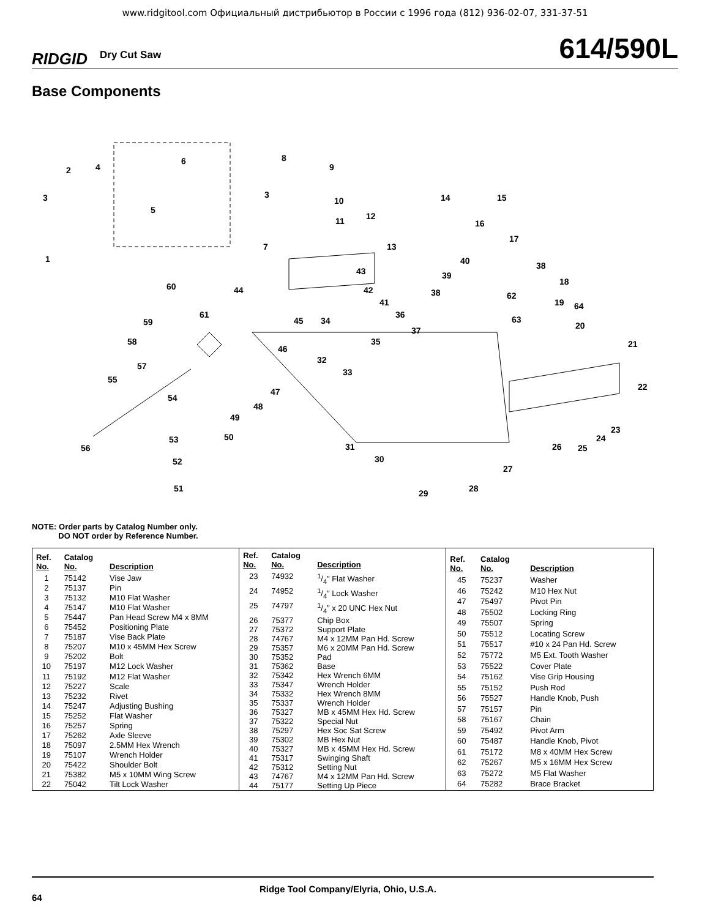www.ridgitool.com Официальный дистрибьютор в России с 1996 года (812) 936-02-07, 331-37-51
RIDGID Dry Cut Saw 614/590L
Base Components
2
4
6
3
5
1
8
9
3
10
11
12
13
7
14
15
16
17
40
39
38
38
18
62
19
64
63
20
21
22
43
42
41
36
37
44
45
46
34
35
32
33
60
59
61
58
57
55
54
47
48
49
50
53
56
52
51
31
30
29
28
27
26
25
24
23
NOTE: Order parts by Catalog Number only.
DO NOT order by Reference Number.
| Ref. No. | Catalog No. | Description |
| --- | --- | --- |
| 1 | 75142 | Vise Jaw |
| 2 | 75137 | Pin |
| 3 | 75132 | M10 Flat Washer |
| 4 | 75147 | M10 Flat Washer |
| 5 | 75447 | Pan Head Screw M4 x 8MM |
| 6 | 75452 | Positioning Plate |
| 7 | 75187 | Vise Back Plate |
| 8 | 75207 | M10 x 45MM Hex Screw |
| 9 | 75202 | Bolt |
| 10 | 75197 | M12 Lock Washer |
| 11 | 75192 | M12 Flat Washer |
| 12 | 75227 | Scale |
| 13 | 75232 | Rivet |
| 14 | 75247 | Adjusting Bushing |
| 15 | 75252 | Flat Washer |
| 16 | 75257 | Spring |
| 17 | 75262 | Axle Sleeve |
| 18 | 75097 | 2.5MM Hex Wrench |
| 19 | 75107 | Wrench Holder |
| 20 | 75422 | Shoulder Bolt |
| 21 | 75382 | M5 x 10MM Wing Screw |
| 22 | 75042 | Tilt Lock Washer |
| Ref. No. | Catalog No. | Description |
| --- | --- | --- |
| 23 | 74932 | 1/4″ Flat Washer |
| 24 | 74952 | 1/4″ Lock Washer |
| 25 | 74797 | 1/4″ x 20 UNC Hex Nut |
| 26 | 75377 | Chip Box |
| 27 | 75372 | Support Plate |
| 28 | 74767 | M4 x 12MM Pan Hd. Screw |
| 29 | 75357 | M6 x 20MM Pan Hd. Screw |
| 30 | 75352 | Pad |
| 31 | 75362 | Base |
| 32 | 75342 | Hex Wrench 6MM |
| 33 | 75347 | Wrench Holder |
| 34 | 75332 | Hex Wrench 8MM |
| 35 | 75337 | Wrench Holder |
| 36 | 75327 | MB x 45MM Hex Hd. Screw |
| 37 | 75322 | Special Nut |
| 38 | 75297 | Hex Soc Sat Screw |
| 39 | 75302 | MB Hex Nut |
| 40 | 75327 | MB x 45MM Hex Hd. Screw |
| 41 | 75317 | Swinging Shaft |
| 42 | 75312 | Setting Nut |
| 43 | 74767 | M4 x 12MM Pan Hd. Screw |
| 44 | 75177 | Setting Up Piece |
| Ref. No. | Catalog No. | Description |
| --- | --- | --- |
| 45 | 75237 | Washer |
| 46 | 75242 | M10 Hex Nut |
| 47 | 75497 | Pivot Pin |
| 48 | 75502 | Locking Ring |
| 49 | 75507 | Spring |
| 50 | 75512 | Locating Screw |
| 51 | 75517 | #10 x 24 Pan Hd. Screw |
| 52 | 75772 | M5 Ext. Tooth Washer |
| 53 | 75522 | Cover Plate |
| 54 | 75162 | Vise Grip Housing |
| 55 | 75152 | Push Rod |
| 56 | 75527 | Handle Knob, Push |
| 57 | 75157 | Pin |
| 58 | 75167 | Chain |
| 59 | 75492 | Pivot Arm |
| 60 | 75487 | Handle Knob, Pivot |
| 61 | 75172 | M8 x 40MM Hex Screw |
| 62 | 75267 | M5 x 16MM Hex Screw |
| 63 | 75272 | M5 Flat Washer |
| 64 | 75282 | Brace Bracket |
64 Ridge Tool Company/Elyria, Ohio, U.S.A.